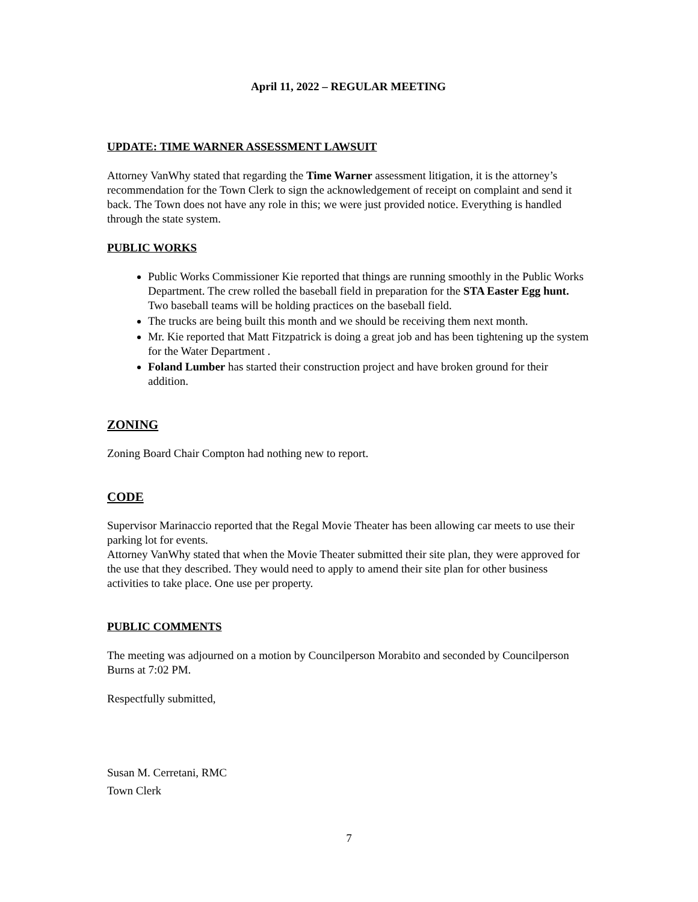April 11, 2022 – REGULAR MEETING
UPDATE: TIME WARNER ASSESSMENT LAWSUIT
Attorney VanWhy stated that regarding the Time Warner assessment litigation, it is the attorney’s recommendation for the Town Clerk to sign the acknowledgement of receipt on complaint and send it back. The Town does not have any role in this; we were just provided notice. Everything is handled through the state system.
PUBLIC WORKS
Public Works Commissioner Kie reported that things are running smoothly in the Public Works Department. The crew rolled the baseball field in preparation for the STA Easter Egg hunt. Two baseball teams will be holding practices on the baseball field.
The trucks are being built this month and we should be receiving them next month.
Mr. Kie reported that Matt Fitzpatrick is doing a great job and has been tightening up the system for the Water Department .
Foland Lumber has started their construction project and have broken ground for their addition.
ZONING
Zoning Board Chair Compton had nothing new to report.
CODE
Supervisor Marinaccio reported that the Regal Movie Theater has been allowing car meets to use their parking lot for events.
Attorney VanWhy stated that when the Movie Theater submitted their site plan, they were approved for the use that they described. They would need to apply to amend their site plan for other business activities to take place. One use per property.
PUBLIC COMMENTS
The meeting was adjourned on a motion by Councilperson Morabito and seconded by Councilperson Burns at 7:02 PM.
Respectfully submitted,
Susan M. Cerretani, RMC
Town Clerk
7